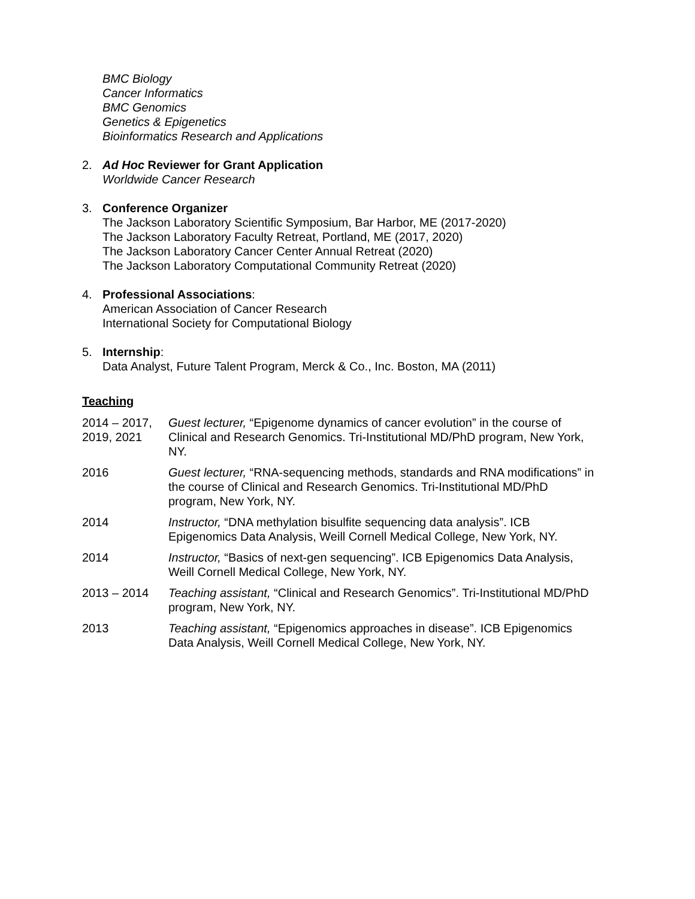BMC Biology
Cancer Informatics
BMC Genomics
Genetics & Epigenetics
Bioinformatics Research and Applications
2. Ad Hoc Reviewer for Grant Application
Worldwide Cancer Research
3. Conference Organizer
The Jackson Laboratory Scientific Symposium, Bar Harbor, ME (2017-2020)
The Jackson Laboratory Faculty Retreat, Portland, ME (2017, 2020)
The Jackson Laboratory Cancer Center Annual Retreat (2020)
The Jackson Laboratory Computational Community Retreat (2020)
4. Professional Associations:
American Association of Cancer Research
International Society for Computational Biology
5. Internship:
Data Analyst, Future Talent Program, Merck & Co., Inc. Boston, MA (2011)
Teaching
| 2014 – 2017, 2019, 2021 | Guest lecturer, “Epigenome dynamics of cancer evolution” in the course of Clinical and Research Genomics. Tri-Institutional MD/PhD program, New York, NY. |
| 2016 | Guest lecturer, “RNA-sequencing methods, standards and RNA modifications” in the course of Clinical and Research Genomics. Tri-Institutional MD/PhD program, New York, NY. |
| 2014 | Instructor, “DNA methylation bisulfite sequencing data analysis”. ICB Epigenomics Data Analysis, Weill Cornell Medical College, New York, NY. |
| 2014 | Instructor, “Basics of next-gen sequencing”. ICB Epigenomics Data Analysis, Weill Cornell Medical College, New York, NY. |
| 2013 – 2014 | Teaching assistant, “Clinical and Research Genomics”. Tri-Institutional MD/PhD program, New York, NY. |
| 2013 | Teaching assistant, “Epigenomics approaches in disease”. ICB Epigenomics Data Analysis, Weill Cornell Medical College, New York, NY. |